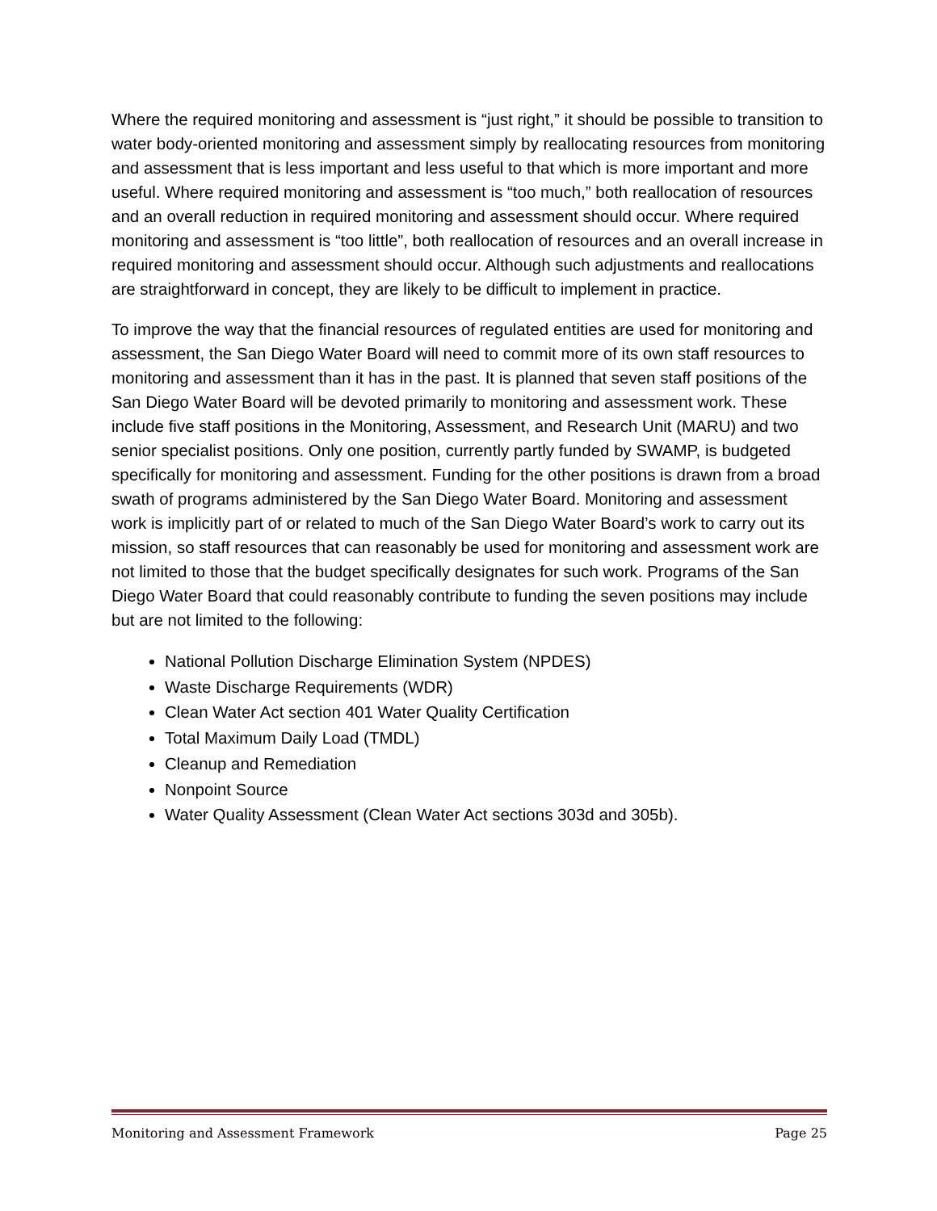Where the required monitoring and assessment is “just right,” it should be possible to transition to water body-oriented monitoring and assessment simply by reallocating resources from monitoring and assessment that is less important and less useful to that which is more important and more useful. Where required monitoring and assessment is “too much,” both reallocation of resources and an overall reduction in required monitoring and assessment should occur. Where required monitoring and assessment is “too little”, both reallocation of resources and an overall increase in required monitoring and assessment should occur. Although such adjustments and reallocations are straightforward in concept, they are likely to be difficult to implement in practice.
To improve the way that the financial resources of regulated entities are used for monitoring and assessment, the San Diego Water Board will need to commit more of its own staff resources to monitoring and assessment than it has in the past. It is planned that seven staff positions of the San Diego Water Board will be devoted primarily to monitoring and assessment work. These include five staff positions in the Monitoring, Assessment, and Research Unit (MARU) and two senior specialist positions. Only one position, currently partly funded by SWAMP, is budgeted specifically for monitoring and assessment. Funding for the other positions is drawn from a broad swath of programs administered by the San Diego Water Board. Monitoring and assessment work is implicitly part of or related to much of the San Diego Water Board’s work to carry out its mission, so staff resources that can reasonably be used for monitoring and assessment work are not limited to those that the budget specifically designates for such work. Programs of the San Diego Water Board that could reasonably contribute to funding the seven positions may include but are not limited to the following:
National Pollution Discharge Elimination System (NPDES)
Waste Discharge Requirements (WDR)
Clean Water Act section 401 Water Quality Certification
Total Maximum Daily Load (TMDL)
Cleanup and Remediation
Nonpoint Source
Water Quality Assessment (Clean Water Act sections 303d and 305b).
Monitoring and Assessment Framework Page 25